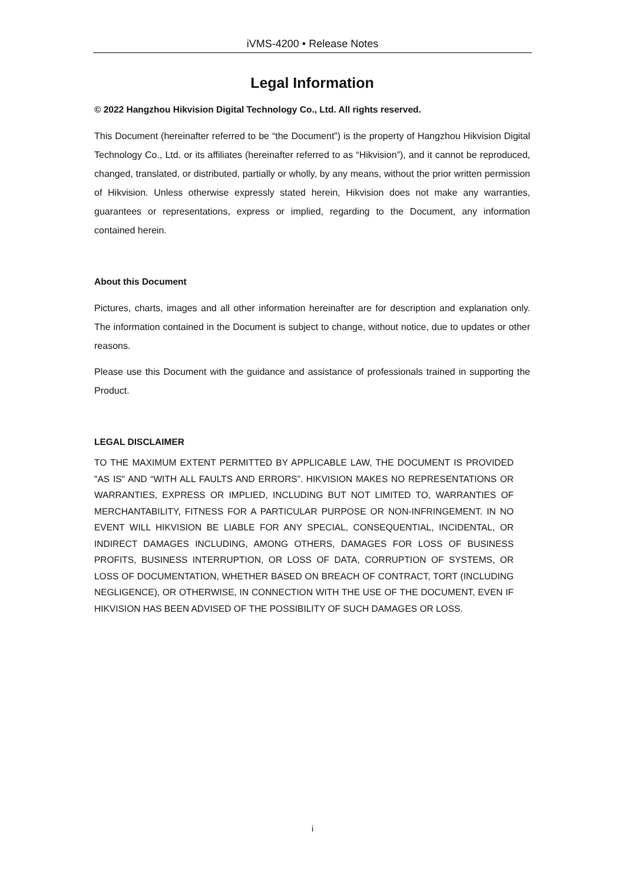iVMS-4200 • Release Notes
Legal Information
© 2022 Hangzhou Hikvision Digital Technology Co., Ltd. All rights reserved.
This Document (hereinafter referred to be “the Document”) is the property of Hangzhou Hikvision Digital Technology Co., Ltd. or its affiliates (hereinafter referred to as “Hikvision”), and it cannot be reproduced, changed, translated, or distributed, partially or wholly, by any means, without the prior written permission of Hikvision. Unless otherwise expressly stated herein, Hikvision does not make any warranties, guarantees or representations, express or implied, regarding to the Document, any information contained herein.
About this Document
Pictures, charts, images and all other information hereinafter are for description and explanation only. The information contained in the Document is subject to change, without notice, due to updates or other reasons.
Please use this Document with the guidance and assistance of professionals trained in supporting the Product.
LEGAL DISCLAIMER
TO THE MAXIMUM EXTENT PERMITTED BY APPLICABLE LAW, THE DOCUMENT IS PROVIDED "AS IS" AND “WITH ALL FAULTS AND ERRORS”. HIKVISION MAKES NO REPRESENTATIONS OR WARRANTIES, EXPRESS OR IMPLIED, INCLUDING BUT NOT LIMITED TO, WARRANTIES OF MERCHANTABILITY, FITNESS FOR A PARTICULAR PURPOSE OR NON-INFRINGEMENT. IN NO EVENT WILL HIKVISION BE LIABLE FOR ANY SPECIAL, CONSEQUENTIAL, INCIDENTAL, OR INDIRECT DAMAGES INCLUDING, AMONG OTHERS, DAMAGES FOR LOSS OF BUSINESS PROFITS, BUSINESS INTERRUPTION, OR LOSS OF DATA, CORRUPTION OF SYSTEMS, OR LOSS OF DOCUMENTATION, WHETHER BASED ON BREACH OF CONTRACT, TORT (INCLUDING NEGLIGENCE), OR OTHERWISE, IN CONNECTION WITH THE USE OF THE DOCUMENT, EVEN IF HIKVISION HAS BEEN ADVISED OF THE POSSIBILITY OF SUCH DAMAGES OR LOSS.
i